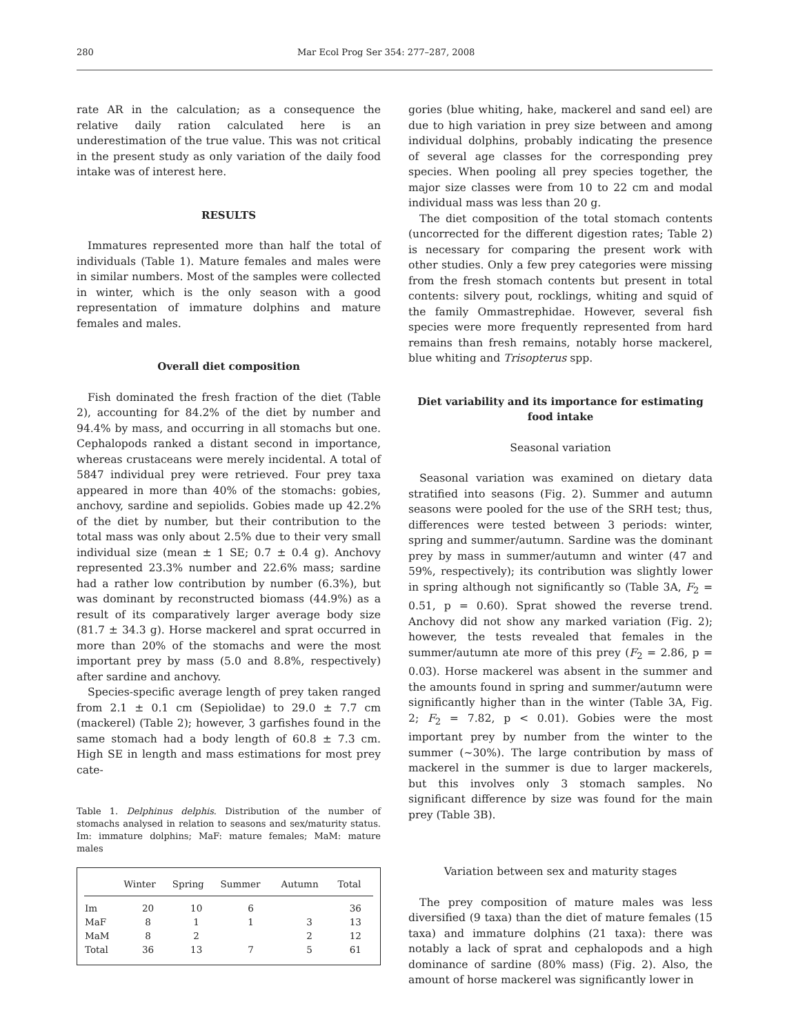280 Mar Ecol Prog Ser 354: 277–287, 2008
rate AR in the calculation; as a consequence the relative daily ration calculated here is an underestimation of the true value. This was not critical in the present study as only variation of the daily food intake was of interest here.
RESULTS
Immatures represented more than half the total of individuals (Table 1). Mature females and males were in similar numbers. Most of the samples were collected in winter, which is the only season with a good representation of immature dolphins and mature females and males.
Overall diet composition
Fish dominated the fresh fraction of the diet (Table 2), accounting for 84.2% of the diet by number and 94.4% by mass, and occurring in all stomachs but one. Cephalopods ranked a distant second in importance, whereas crustaceans were merely incidental. A total of 5847 individual prey were retrieved. Four prey taxa appeared in more than 40% of the stomachs: gobies, anchovy, sardine and sepiolids. Gobies made up 42.2% of the diet by number, but their contribution to the total mass was only about 2.5% due to their very small individual size (mean ± 1 SE; 0.7 ± 0.4 g). Anchovy represented 23.3% number and 22.6% mass; sardine had a rather low contribution by number (6.3%), but was dominant by reconstructed biomass (44.9%) as a result of its comparatively larger average body size (81.7 ± 34.3 g). Horse mackerel and sprat occurred in more than 20% of the stomachs and were the most important prey by mass (5.0 and 8.8%, respectively) after sardine and anchovy.
Species-specific average length of prey taken ranged from 2.1 ± 0.1 cm (Sepiolidae) to 29.0 ± 7.7 cm (mackerel) (Table 2); however, 3 garfishes found in the same stomach had a body length of 60.8 ± 7.3 cm. High SE in length and mass estimations for most prey cate-
Table 1. Delphinus delphis. Distribution of the number of stomachs analysed in relation to seasons and sex/maturity status. Im: immature dolphins; MaF: mature females; MaM: mature males
| | Winter | Spring | Summer | Autumn | Total |
| --- | --- | --- | --- | --- | --- |
| Im | 20 | 10 | 6 | | 36 |
| MaF | 8 | 1 | 1 | 3 | 13 |
| MaM | 8 | 2 | | 2 | 12 |
| Total | 36 | 13 | 7 | 5 | 61 |
gories (blue whiting, hake, mackerel and sand eel) are due to high variation in prey size between and among individual dolphins, probably indicating the presence of several age classes for the corresponding prey species. When pooling all prey species together, the major size classes were from 10 to 22 cm and modal individual mass was less than 20 g.
The diet composition of the total stomach contents (uncorrected for the different digestion rates; Table 2) is necessary for comparing the present work with other studies. Only a few prey categories were missing from the fresh stomach contents but present in total contents: silvery pout, rocklings, whiting and squid of the family Ommastrephidae. However, several fish species were more frequently represented from hard remains than fresh remains, notably horse mackerel, blue whiting and Trisopterus spp.
Diet variability and its importance for estimating food intake
Seasonal variation
Seasonal variation was examined on dietary data stratified into seasons (Fig. 2). Summer and autumn seasons were pooled for the use of the SRH test; thus, differences were tested between 3 periods: winter, spring and summer/autumn. Sardine was the dominant prey by mass in summer/autumn and winter (47 and 59%, respectively); its contribution was slightly lower in spring although not significantly so (Table 3A, F<sub>2</sub> = 0.51, p = 0.60). Sprat showed the reverse trend. Anchovy did not show any marked variation (Fig. 2); however, the tests revealed that females in the summer/autumn ate more of this prey (F<sub>2</sub> = 2.86, p = 0.03). Horse mackerel was absent in the summer and the amounts found in spring and summer/autumn were significantly higher than in the winter (Table 3A, Fig. 2; F<sub>2</sub> = 7.82, p < 0.01). Gobies were the most important prey by number from the winter to the summer (~30%). The large contribution by mass of mackerel in the summer is due to larger mackerels, but this involves only 3 stomach samples. No significant difference by size was found for the main prey (Table 3B).
Variation between sex and maturity stages
The prey composition of mature males was less diversified (9 taxa) than the diet of mature females (15 taxa) and immature dolphins (21 taxa): there was notably a lack of sprat and cephalopods and a high dominance of sardine (80% mass) (Fig. 2). Also, the amount of horse mackerel was significantly lower in